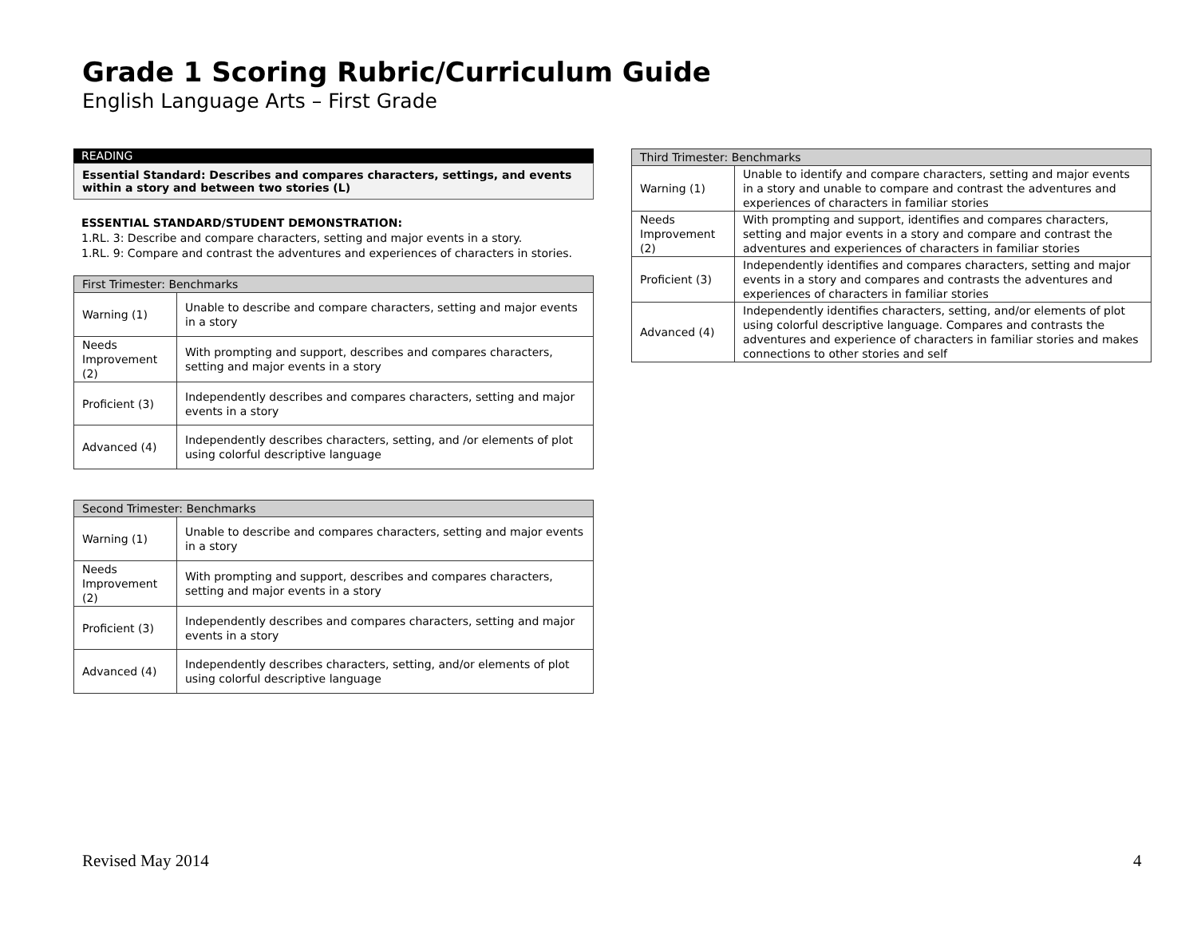Grade 1 Scoring Rubric/Curriculum Guide
English Language Arts – First Grade
READING
Essential Standard: Describes and compares characters, settings, and events within a story and between two stories (L)
ESSENTIAL STANDARD/STUDENT DEMONSTRATION:
1.RL. 3: Describe and compare characters, setting and major events in a story.
1.RL. 9: Compare and contrast the adventures and experiences of characters in stories.
| First Trimester: Benchmarks | |
| --- | --- |
| Warning (1) | Unable to describe and compare characters, setting and major events in a story |
| Needs Improvement (2) | With prompting and support, describes and compares characters, setting and major events in a story |
| Proficient (3) | Independently describes and compares characters, setting and major events in a story |
| Advanced (4) | Independently describes characters, setting, and /or elements of plot using colorful descriptive language |
| Second Trimester: Benchmarks | |
| --- | --- |
| Warning (1) | Unable to describe and compares characters, setting and major events in a story |
| Needs Improvement (2) | With prompting and support, describes and compares characters, setting and major events in a story |
| Proficient (3) | Independently describes and compares characters, setting and major events in a story |
| Advanced (4) | Independently describes characters, setting, and/or elements of plot using colorful descriptive language |
| Third Trimester: Benchmarks | |
| --- | --- |
| Warning (1) | Unable to identify and compare characters, setting and major events in a story and unable to compare and contrast the adventures and experiences of characters in familiar stories |
| Needs Improvement (2) | With prompting and support, identifies and compares characters, setting and major events in a story and compare and contrast the adventures and experiences of characters in familiar stories |
| Proficient (3) | Independently identifies and compares characters, setting and major events in a story and compares and contrasts the adventures and experiences of characters in familiar stories |
| Advanced (4) | Independently identifies characters, setting, and/or elements of plot using colorful descriptive language. Compares and contrasts the adventures and experience of characters in familiar stories and makes connections to other stories and self |
Revised May 2014 4